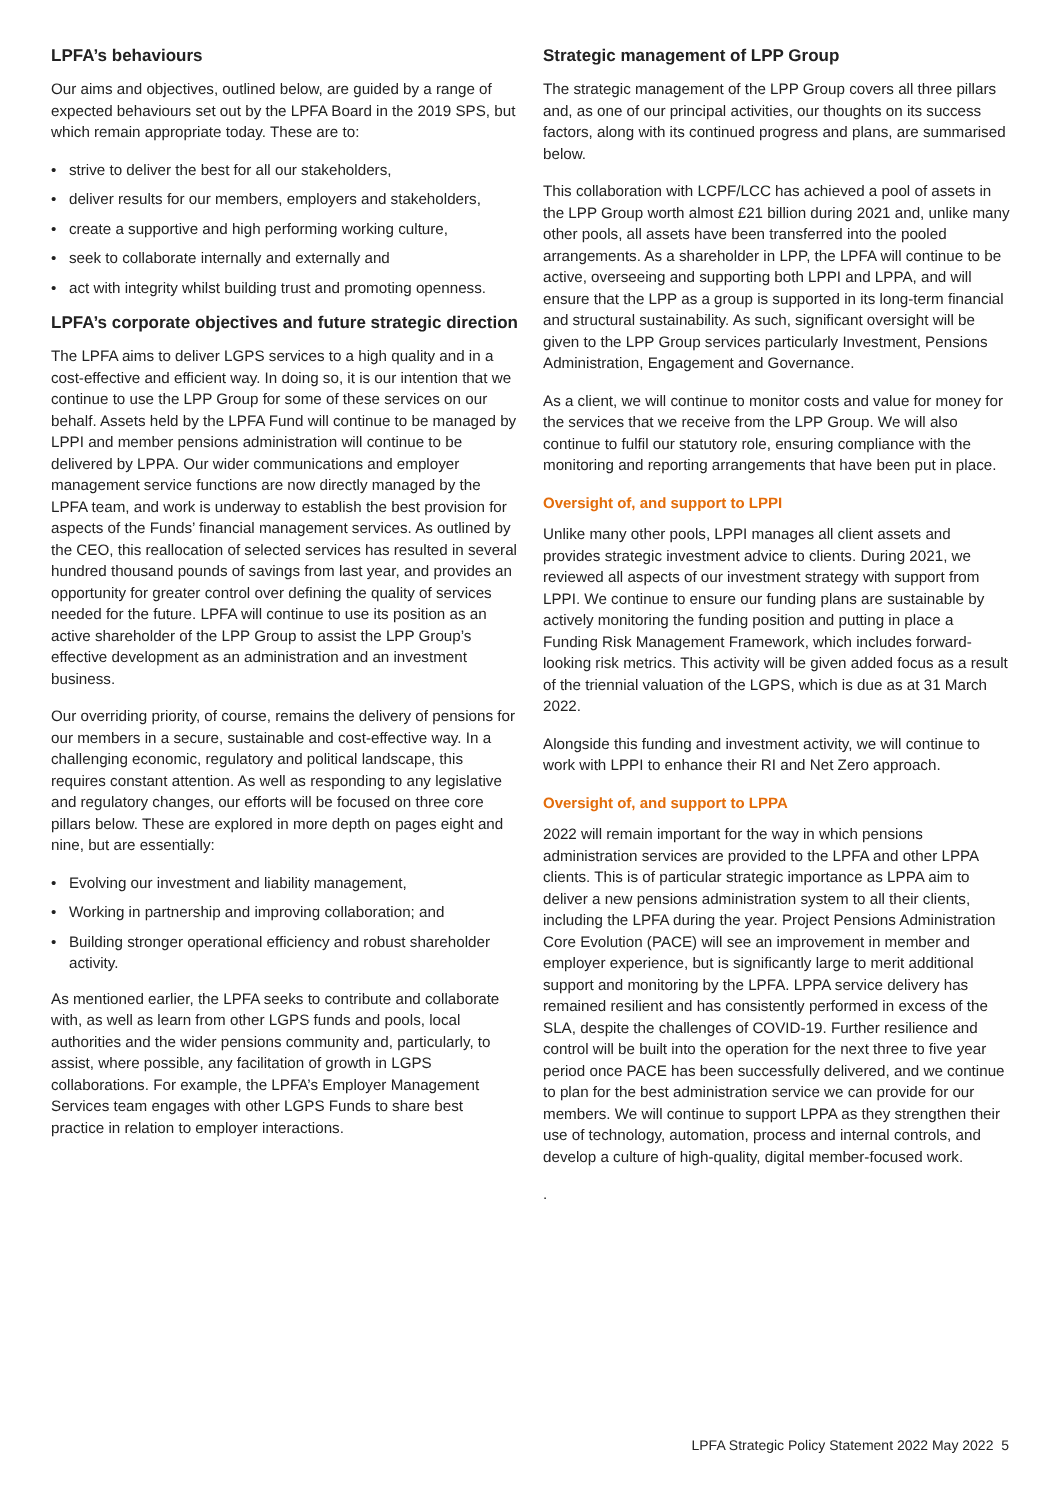LPFA’s behaviours
Our aims and objectives, outlined below, are guided by a range of expected behaviours set out by the LPFA Board in the 2019 SPS, but which remain appropriate today. These are to:
• strive to deliver the best for all our stakeholders,
• deliver results for our members, employers and stakeholders,
• create a supportive and high performing working culture,
• seek to collaborate internally and externally and
• act with integrity whilst building trust and promoting openness.
LPFA’s corporate objectives and future strategic direction
The LPFA aims to deliver LGPS services to a high quality and in a cost-effective and efficient way. In doing so, it is our intention that we continue to use the LPP Group for some of these services on our behalf. Assets held by the LPFA Fund will continue to be managed by LPPI and member pensions administration will continue to be delivered by LPPA. Our wider communications and employer management service functions are now directly managed by the LPFA team, and work is underway to establish the best provision for aspects of the Funds’ financial management services. As outlined by the CEO, this reallocation of selected services has resulted in several hundred thousand pounds of savings from last year, and provides an opportunity for greater control over defining the quality of services needed for the future. LPFA will continue to use its position as an active shareholder of the LPP Group to assist the LPP Group’s effective development as an administration and an investment business.
Our overriding priority, of course, remains the delivery of pensions for our members in a secure, sustainable and cost-effective way. In a challenging economic, regulatory and political landscape, this requires constant attention. As well as responding to any legislative and regulatory changes, our efforts will be focused on three core pillars below. These are explored in more depth on pages eight and nine, but are essentially:
• Evolving our investment and liability management,
• Working in partnership and improving collaboration; and
• Building stronger operational efficiency and robust shareholder activity.
As mentioned earlier, the LPFA seeks to contribute and collaborate with, as well as learn from other LGPS funds and pools, local authorities and the wider pensions community and, particularly, to assist, where possible, any facilitation of growth in LGPS collaborations. For example, the LPFA’s Employer Management Services team engages with other LGPS Funds to share best practice in relation to employer interactions.
Strategic management of LPP Group
The strategic management of the LPP Group covers all three pillars and, as one of our principal activities, our thoughts on its success factors, along with its continued progress and plans, are summarised below.
This collaboration with LCPF/LCC has achieved a pool of assets in the LPP Group worth almost £21 billion during 2021 and, unlike many other pools, all assets have been transferred into the pooled arrangements. As a shareholder in LPP, the LPFA will continue to be active, overseeing and supporting both LPPI and LPPA, and will ensure that the LPP as a group is supported in its long-term financial and structural sustainability. As such, significant oversight will be given to the LPP Group services particularly Investment, Pensions Administration, Engagement and Governance.
As a client, we will continue to monitor costs and value for money for the services that we receive from the LPP Group. We will also continue to fulfil our statutory role, ensuring compliance with the monitoring and reporting arrangements that have been put in place.
Oversight of, and support to LPPI
Unlike many other pools, LPPI manages all client assets and provides strategic investment advice to clients. During 2021, we reviewed all aspects of our investment strategy with support from LPPI. We continue to ensure our funding plans are sustainable by actively monitoring the funding position and putting in place a Funding Risk Management Framework, which includes forward-looking risk metrics. This activity will be given added focus as a result of the triennial valuation of the LGPS, which is due as at 31 March 2022.
Alongside this funding and investment activity, we will continue to work with LPPI to enhance their RI and Net Zero approach.
Oversight of, and support to LPPA
2022 will remain important for the way in which pensions administration services are provided to the LPFA and other LPPA clients. This is of particular strategic importance as LPPA aim to deliver a new pensions administration system to all their clients, including the LPFA during the year. Project Pensions Administration Core Evolution (PACE) will see an improvement in member and employer experience, but is significantly large to merit additional support and monitoring by the LPFA. LPPA service delivery has remained resilient and has consistently performed in excess of the SLA, despite the challenges of COVID-19. Further resilience and control will be built into the operation for the next three to five year period once PACE has been successfully delivered, and we continue to plan for the best administration service we can provide for our members. We will continue to support LPPA as they strengthen their use of technology, automation, process and internal controls, and develop a culture of high-quality, digital member-focused work.
.
LPFA Strategic Policy Statement 2022 May 2022 5